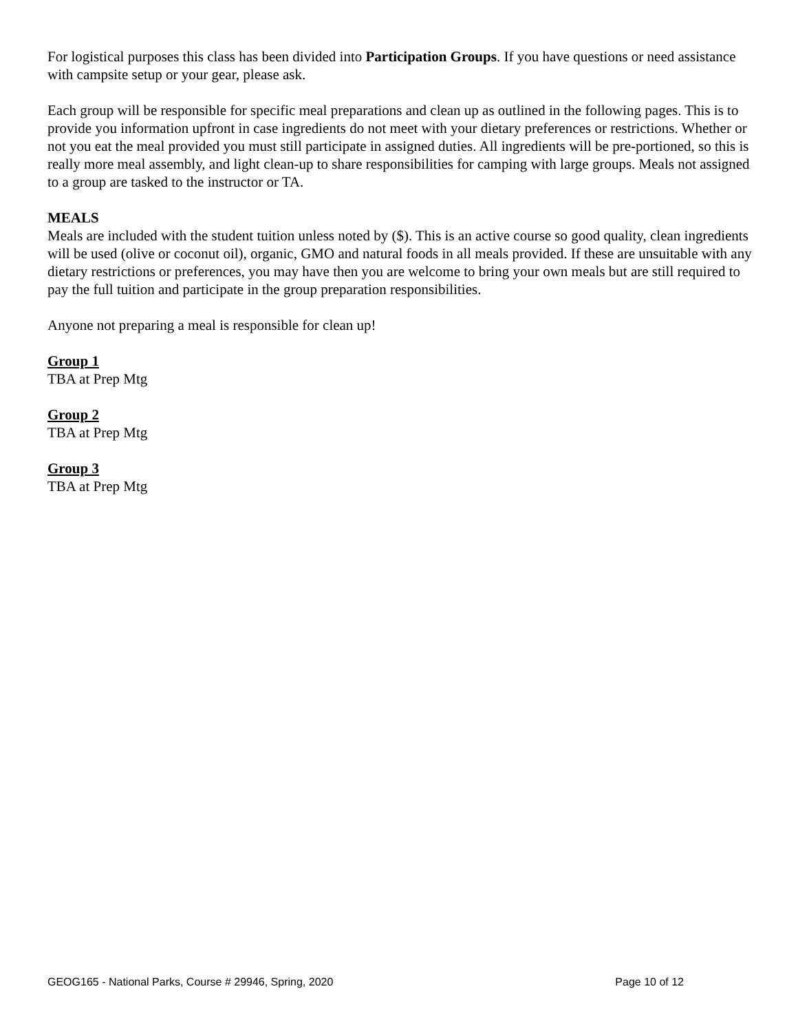For logistical purposes this class has been divided into Participation Groups. If you have questions or need assistance with campsite setup or your gear, please ask.
Each group will be responsible for specific meal preparations and clean up as outlined in the following pages. This is to provide you information upfront in case ingredients do not meet with your dietary preferences or restrictions. Whether or not you eat the meal provided you must still participate in assigned duties. All ingredients will be pre-portioned, so this is really more meal assembly, and light clean-up to share responsibilities for camping with large groups. Meals not assigned to a group are tasked to the instructor or TA.
MEALS
Meals are included with the student tuition unless noted by ($). This is an active course so good quality, clean ingredients will be used (olive or coconut oil), organic, GMO and natural foods in all meals provided. If these are unsuitable with any dietary restrictions or preferences, you may have then you are welcome to bring your own meals but are still required to pay the full tuition and participate in the group preparation responsibilities.
Anyone not preparing a meal is responsible for clean up!
Group 1
TBA at Prep Mtg
Group 2
TBA at Prep Mtg
Group 3
TBA at Prep Mtg
GEOG165 - National Parks, Course # 29946, Spring, 2020 Page 10 of 12